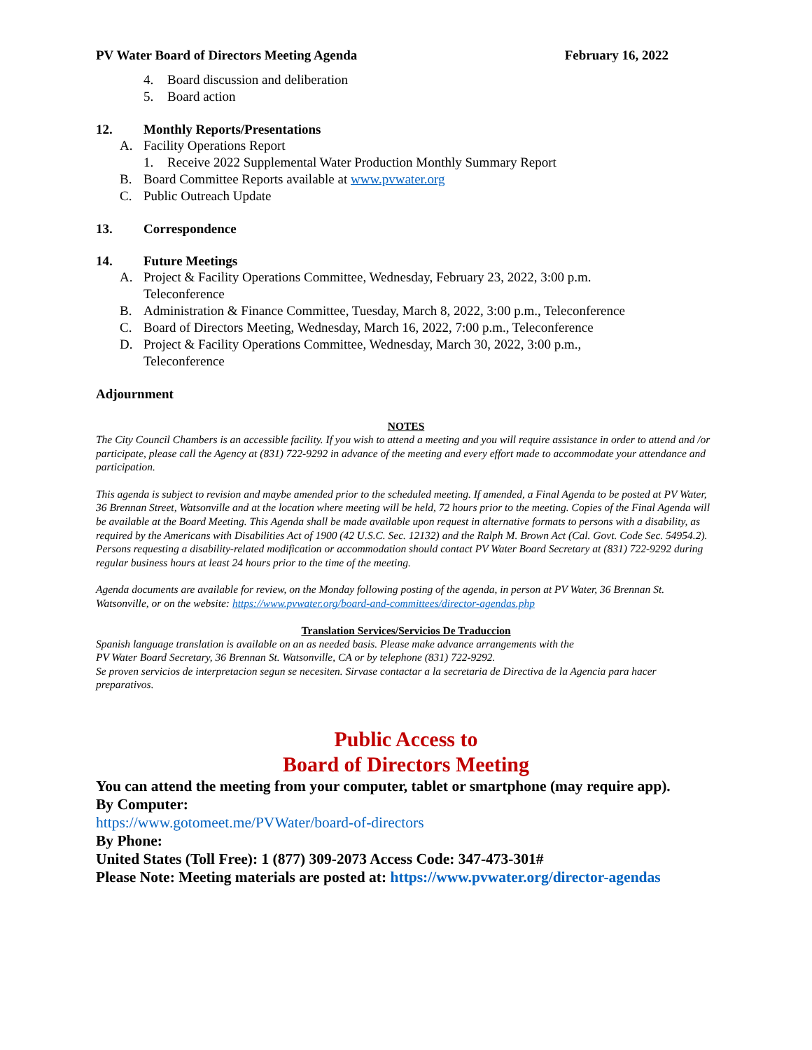PV Water Board of Directors Meeting Agenda February 16, 2022
4. Board discussion and deliberation
5. Board action
12. Monthly Reports/Presentations
A. Facility Operations Report
1. Receive 2022 Supplemental Water Production Monthly Summary Report
B. Board Committee Reports available at www.pvwater.org
C. Public Outreach Update
13. Correspondence
14. Future Meetings
A. Project & Facility Operations Committee, Wednesday, February 23, 2022, 3:00 p.m.
Teleconference
B. Administration & Finance Committee, Tuesday, March 8, 2022, 3:00 p.m., Teleconference
C. Board of Directors Meeting, Wednesday, March 16, 2022, 7:00 p.m., Teleconference
D. Project & Facility Operations Committee, Wednesday, March 30, 2022, 3:00 p.m.,
Teleconference
Adjournment
NOTES
The City Council Chambers is an accessible facility. If you wish to attend a meeting and you will require assistance in order to attend and /or participate, please call the Agency at (831) 722-9292 in advance of the meeting and every effort made to accommodate your attendance and participation.
This agenda is subject to revision and maybe amended prior to the scheduled meeting. If amended, a Final Agenda to be posted at PV Water, 36 Brennan Street, Watsonville and at the location where meeting will be held, 72 hours prior to the meeting. Copies of the Final Agenda will be available at the Board Meeting. This Agenda shall be made available upon request in alternative formats to persons with a disability, as required by the Americans with Disabilities Act of 1900 (42 U.S.C. Sec. 12132) and the Ralph M. Brown Act (Cal. Govt. Code Sec. 54954.2). Persons requesting a disability-related modification or accommodation should contact PV Water Board Secretary at (831) 722-9292 during regular business hours at least 24 hours prior to the time of the meeting.
Agenda documents are available for review, on the Monday following posting of the agenda, in person at PV Water, 36 Brennan St. Watsonville, or on the website: https://www.pvwater.org/board-and-committees/director-agendas.php
Translation Services/Servicios De Traduccion
Spanish language translation is available on an as needed basis. Please make advance arrangements with the
PV Water Board Secretary, 36 Brennan St. Watsonville, CA or by telephone (831) 722-9292.
Se proven servicios de interpretacion segun se necesiten. Sirvase contactar a la secretaria de Directiva de la Agencia para hacer preparativos.
Public Access to
Board of Directors Meeting
You can attend the meeting from your computer, tablet or smartphone (may require app).
By Computer:
https://www.gotomeet.me/PVWater/board-of-directors
By Phone:
United States (Toll Free): 1 (877) 309-2073 Access Code: 347-473-301#
Please Note: Meeting materials are posted at: https://www.pvwater.org/director-agendas